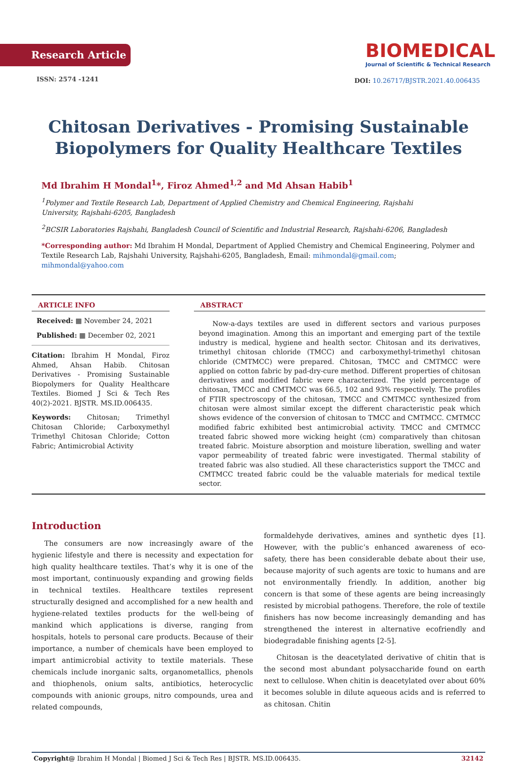Research Article
ISSN: 2574 -1241
BIOMEDICAL
Journal of Scientific & Technical Research
DOI: 10.26717/BJSTR.2021.40.006435
Chitosan Derivatives - Promising Sustainable
Biopolymers for Quality Healthcare Textiles
Md Ibrahim H Mondal<sup>1</sup>*, Firoz Ahmed<sup>1,2</sup> and Md Ahsan Habib<sup>1</sup>
<sup>1</sup> Polymer and Textile Research Lab, Department of Applied Chemistry and Chemical Engineering, Rajshahi University, Rajshahi-6205, Bangladesh
<sup>2</sup> BCSIR Laboratories Rajshahi, Bangladesh Council of Scientific and Industrial Research, Rajshahi-6206, Bangladesh
*Corresponding author: Md Ibrahim H Mondal, Department of Applied Chemistry and Chemical Engineering, Polymer and Textile Research Lab, Rajshahi University, Rajshahi-6205, Bangladesh, Email: mihmondal@gmail.com; mihmondal@yahoo.com
ARTICLE INFO
Received: ▦ November 24, 2021
Published: ▦ December 02, 2021
Citation: Ibrahim H Mondal, Firoz Ahmed, Ahsan Habib. Chitosan Derivatives - Promising Sustainable Biopolymers for Quality Healthcare Textiles. Biomed J Sci & Tech Res 40(2)-2021. BJSTR. MS.ID.006435.
Keywords: Chitosan; Trimethyl Chitosan Chloride; Carboxymethyl Trimethyl Chitosan Chloride; Cotton Fabric; Antimicrobial Activity
ABSTRACT
Now-a-days textiles are used in different sectors and various purposes beyond imagination. Among this an important and emerging part of the textile industry is medical, hygiene and health sector. Chitosan and its derivatives, trimethyl chitosan chloride (TMCC) and carboxymethyl-trimethyl chitosan chloride (CMTMCC) were prepared. Chitosan, TMCC and CMTMCC were applied on cotton fabric by pad-dry-cure method. Different properties of chitosan derivatives and modified fabric were characterized. The yield percentage of chitosan, TMCC and CMTMCC was 66.5, 102 and 93% respectively. The profiles of FTIR spectroscopy of the chitosan, TMCC and CMTMCC synthesized from chitosan were almost similar except the different characteristic peak which shows evidence of the conversion of chitosan to TMCC and CMTMCC. CMTMCC modified fabric exhibited best antimicrobial activity. TMCC and CMTMCC treated fabric showed more wicking height (cm) comparatively than chitosan treated fabric. Moisture absorption and moisture liberation, swelling and water vapor permeability of treated fabric were investigated. Thermal stability of treated fabric was also studied. All these characteristics support the TMCC and CMTMCC treated fabric could be the valuable materials for medical textile sector.
Introduction
The consumers are now increasingly aware of the hygienic lifestyle and there is necessity and expectation for high quality healthcare textiles. That’s why it is one of the most important, continuously expanding and growing fields in technical textiles. Healthcare textiles represent structurally designed and accomplished for a new health and hygiene-related textiles products for the well-being of mankind which applications is diverse, ranging from hospitals, hotels to personal care products. Because of their importance, a number of chemicals have been employed to impart antimicrobial activity to textile materials. These chemicals include inorganic salts, organometallics, phenols and thiophenols, onium salts, antibiotics, heterocyclic compounds with anionic groups, nitro compounds, urea and related compounds,
formaldehyde derivatives, amines and synthetic dyes [1]. However, with the public’s enhanced awareness of eco-safety, there has been considerable debate about their use, because majority of such agents are toxic to humans and are not environmentally friendly. In addition, another big concern is that some of these agents are being increasingly resisted by microbial pathogens. Therefore, the role of textile finishers has now become increasingly demanding and has strengthened the interest in alternative ecofriendly and biodegradable finishing agents [2-5].
Chitosan is the deacetylated derivative of chitin that is the second most abundant polysaccharide found on earth next to cellulose. When chitin is deacetylated over about 60% it becomes soluble in dilute aqueous acids and is referred to as chitosan. Chitin
Copyright@ Ibrahim H Mondal | Biomed J Sci & Tech Res | BJSTR. MS.ID.006435. 32142